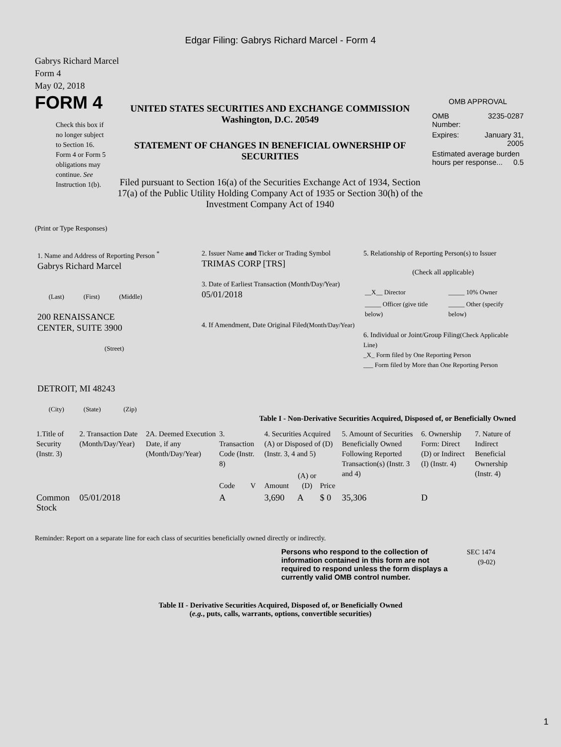Edgar Filing: Gabrys Richard Marcel - Form 4
Gabrys Richard Marcel
Form 4
May 02, 2018
FORM 4
Check this box if no longer subject to Section 16. Form 4 or Form 5 obligations may continue. See Instruction 1(b).
UNITED STATES SECURITIES AND EXCHANGE COMMISSION
Washington, D.C. 20549
STATEMENT OF CHANGES IN BENEFICIAL OWNERSHIP OF SECURITIES
Filed pursuant to Section 16(a) of the Securities Exchange Act of 1934, Section 17(a) of the Public Utility Holding Company Act of 1935 or Section 30(h) of the Investment Company Act of 1940
OMB APPROVAL
| OMB Number: | 3235-0287 |
| Expires: | January 31, 2005 |
| Estimated average burden hours per response... 0.5 | |
(Print or Type Responses)
1. Name and Address of Reporting Person <sup>*</sup>
Gabrys Richard Marcel
(Last) (First) (Middle)
200 RENAISSANCE
CENTER, SUITE 3900
(Street)
DETROIT, MI 48243
(City) (State) (Zip)
2. Issuer Name and Ticker or Trading Symbol
TRIMAS CORP [TRS]
3. Date of Earliest Transaction (Month/Day/Year)
05/01/2018
4. If Amendment, Date Original Filed(Month/Day/Year)
5. Relationship of Reporting Person(s) to Issuer
(Check all applicable)
| __X__ Director | _____ 10% Owner |
| _____ Officer (give title below) | _____ Other (specify below) |
6. Individual or Joint/Group Filing(Check Applicable Line)
_X_ Form filed by One Reporting Person
___ Form filed by More than One Reporting Person
Table I - Non-Derivative Securities Acquired, Disposed of, or Beneficially Owned
| 1.Title of Security (Instr. 3) | 2. Transaction Date (Month/Day/Year) | 2A. Deemed Execution Date, if any (Month/Day/Year) | 3. Transaction Code (Instr. 8) | | 4. Securities Acquired (A) or Disposed of (D) (Instr. 3, 4 and 5) | | | 5. Amount of Securities Beneficially Owned Following Reported Transaction(s) (Instr. 3 and 4) | 6. Ownership Form: Direct (D) or Indirect (I) (Instr. 4) | 7. Nature of Indirect Beneficial Ownership (Instr. 4) |
| --- | --- | --- | --- | --- | --- | --- | --- | --- | --- | --- |
| | | | Code | V | Amount | (A) or (D) | Price | | | |
| Common Stock | 05/01/2018 | | A | | 3,690 | A | $ 0 | 35,306 | D | |
Reminder: Report on a separate line for each class of securities beneficially owned directly or indirectly.
Persons who respond to the collection of information contained in this form are not required to respond unless the form displays a currently valid OMB control number.
SEC 1474
(9-02)
Table II - Derivative Securities Acquired, Disposed of, or Beneficially Owned
(e.g., puts, calls, warrants, options, convertible securities)
1